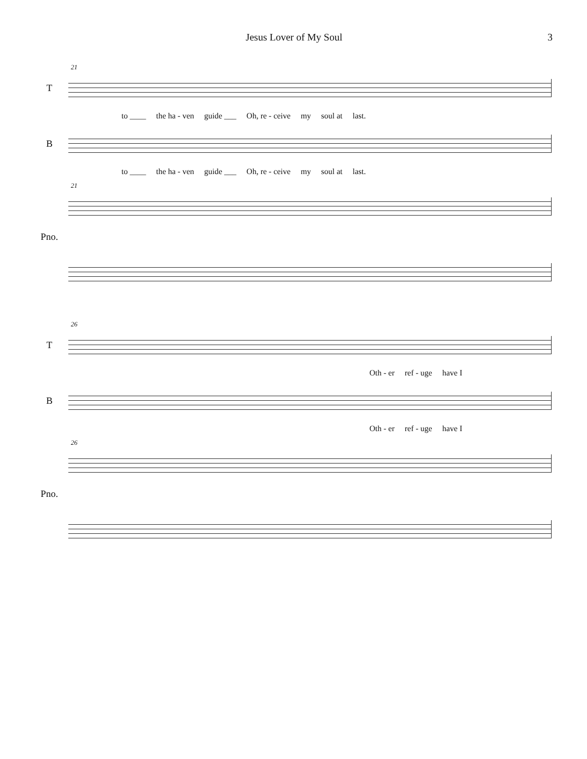Jesus Lover of My Soul 3
21
T
to ____ the ha - ven guide ___ Oh, re - ceive my soul at last.
B
to ____ the ha - ven guide ___ Oh, re - ceive my soul at last.
21
Pno.
26
T
Oth - er ref - uge have I
B
Oth - er ref - uge have I
26
Pno.